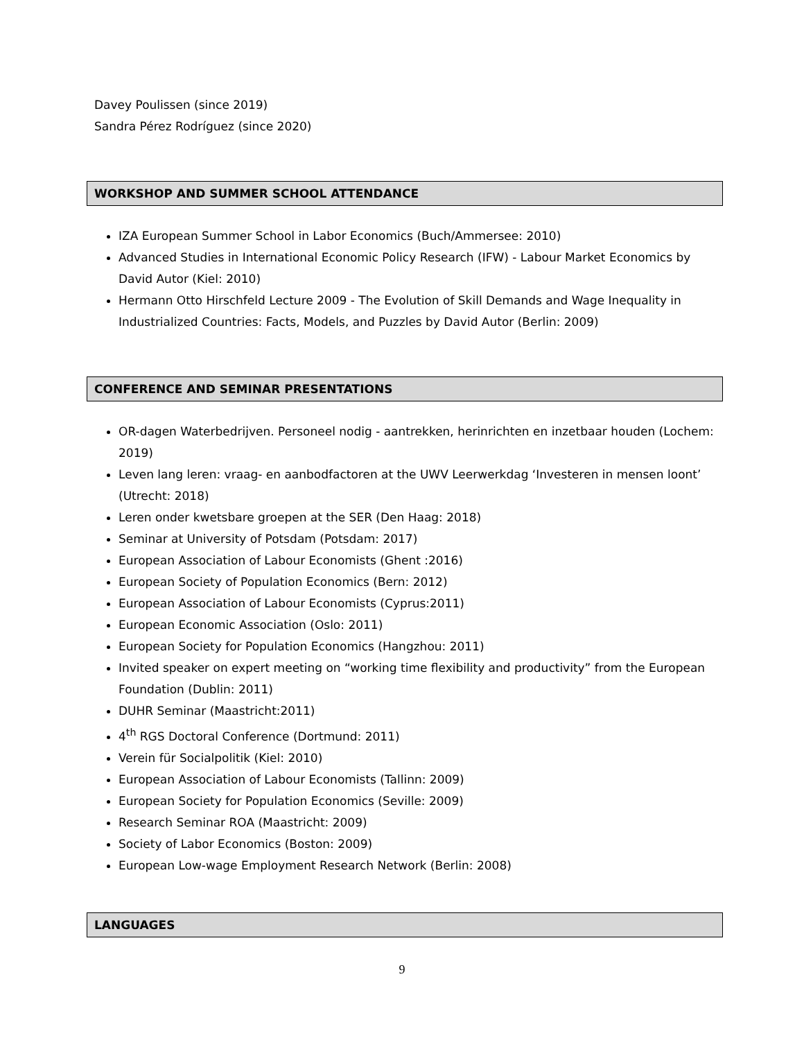Davey Poulissen (since 2019)
Sandra Pérez Rodríguez (since 2020)
WORKSHOP AND SUMMER SCHOOL ATTENDANCE
IZA European Summer School in Labor Economics (Buch/Ammersee: 2010)
Advanced Studies in International Economic Policy Research (IFW) - Labour Market Economics by David Autor (Kiel: 2010)
Hermann Otto Hirschfeld Lecture 2009 - The Evolution of Skill Demands and Wage Inequality in Industrialized Countries: Facts, Models, and Puzzles by David Autor (Berlin: 2009)
CONFERENCE AND SEMINAR PRESENTATIONS
OR-dagen Waterbedrijven. Personeel nodig - aantrekken, herinrichten en inzetbaar houden (Lochem: 2019)
Leven lang leren: vraag- en aanbodfactoren at the UWV Leerwerkdag ‘Investeren in mensen loont’ (Utrecht: 2018)
Leren onder kwetsbare groepen at the SER (Den Haag: 2018)
Seminar at University of Potsdam (Potsdam: 2017)
European Association of Labour Economists (Ghent :2016)
European Society of Population Economics (Bern: 2012)
European Association of Labour Economists (Cyprus:2011)
European Economic Association (Oslo: 2011)
European Society for Population Economics (Hangzhou: 2011)
Invited speaker on expert meeting on “working time flexibility and productivity” from the European Foundation (Dublin: 2011)
DUHR Seminar (Maastricht:2011)
4<sup>th</sup> RGS Doctoral Conference (Dortmund: 2011)
Verein für Socialpolitik (Kiel: 2010)
European Association of Labour Economists (Tallinn: 2009)
European Society for Population Economics (Seville: 2009)
Research Seminar ROA (Maastricht: 2009)
Society of Labor Economics (Boston: 2009)
European Low-wage Employment Research Network (Berlin: 2008)
LANGUAGES
9